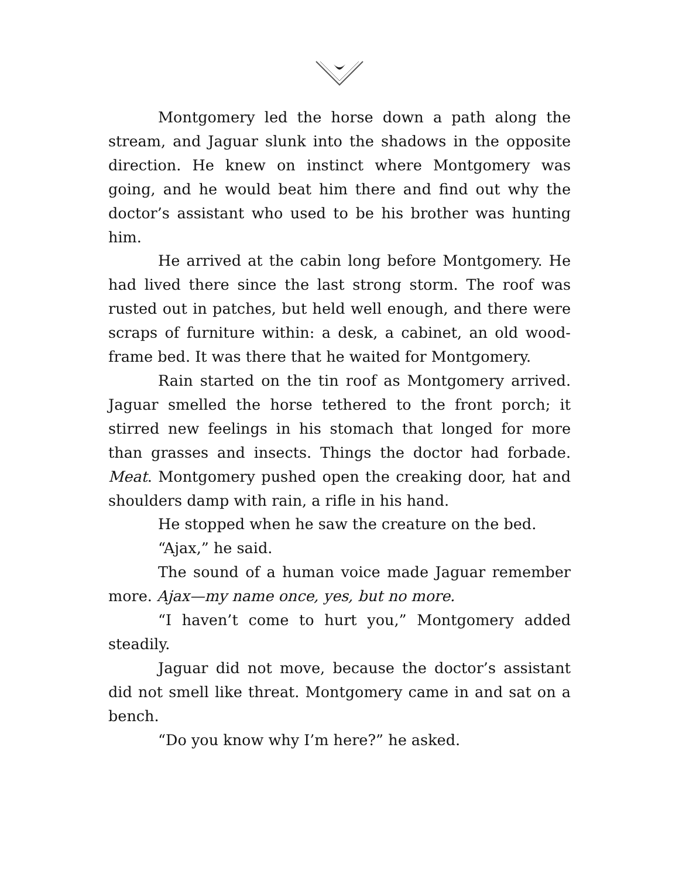Montgomery led the horse down a path along the stream, and Jaguar slunk into the shadows in the opposite direction. He knew on instinct where Montgomery was going, and he would beat him there and find out why the doctor’s assistant who used to be his brother was hunting him.
He arrived at the cabin long before Montgomery. He had lived there since the last strong storm. The roof was rusted out in patches, but held well enough, and there were scraps of furniture within: a desk, a cabinet, an old wood-frame bed. It was there that he waited for Montgomery.
Rain started on the tin roof as Montgomery arrived. Jaguar smelled the horse tethered to the front porch; it stirred new feelings in his stomach that longed for more than grasses and insects. Things the doctor had forbade. Meat. Montgomery pushed open the creaking door, hat and shoulders damp with rain, a rifle in his hand.
He stopped when he saw the creature on the bed.
“Ajax,” he said.
The sound of a human voice made Jaguar remember more. Ajax—my name once, yes, but no more.
“I haven’t come to hurt you,” Montgomery added steadily.
Jaguar did not move, because the doctor’s assistant did not smell like threat. Montgomery came in and sat on a bench.
“Do you know why I’m here?” he asked.